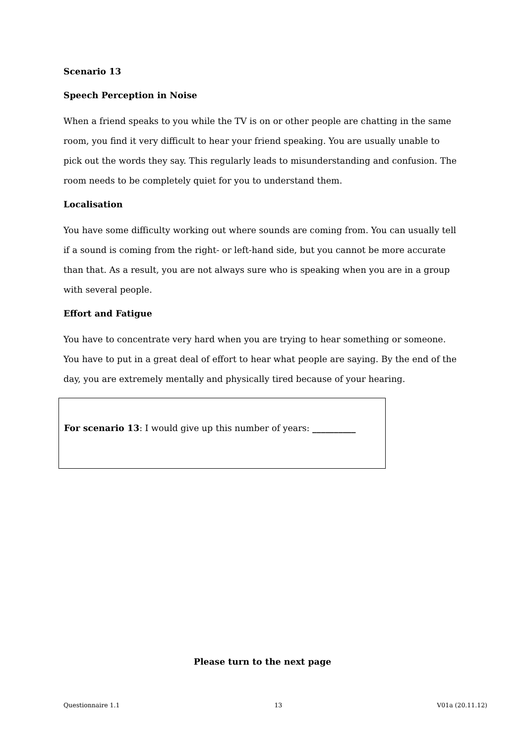Scenario 13
Speech Perception in Noise
When a friend speaks to you while the TV is on or other people are chatting in the same room, you find it very difficult to hear your friend speaking. You are usually unable to pick out the words they say. This regularly leads to misunderstanding and confusion. The room needs to be completely quiet for you to understand them.
Localisation
You have some difficulty working out where sounds are coming from. You can usually tell if a sound is coming from the right- or left-hand side, but you cannot be more accurate than that. As a result, you are not always sure who is speaking when you are in a group with several people.
Effort and Fatigue
You have to concentrate very hard when you are trying to hear something or someone. You have to put in a great deal of effort to hear what people are saying. By the end of the day, you are extremely mentally and physically tired because of your hearing.
For scenario 13: I would give up this number of years: __________
Please turn to the next page
Questionnaire 1.1 13 V01a (20.11.12)